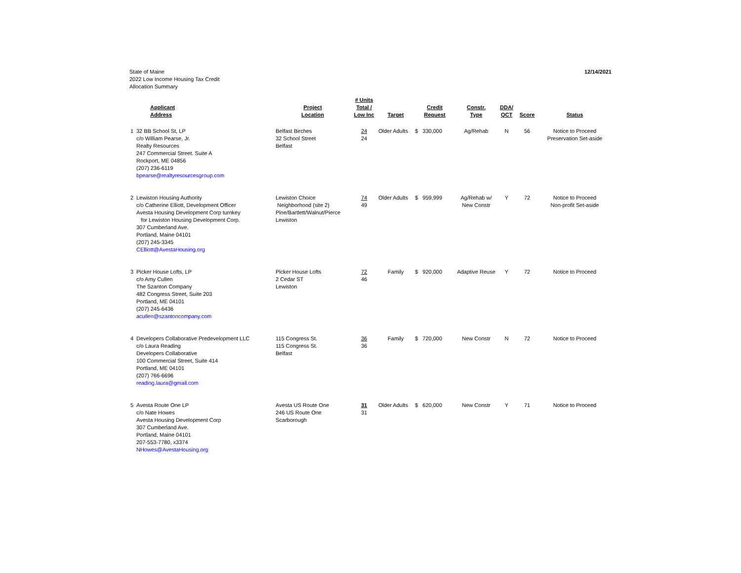State of Maine
2022 Low Income Housing Tax Credit
Allocation Summary
12/14/2021
| | Applicant Address | Project Location | # Units Total / Low Inc | Target | Credit Request | Constr. Type | DDA/ QCT | Score | Status |
| --- | --- | --- | --- | --- | --- | --- | --- | --- | --- |
| 1 | 32 BB School St, LP c/o William Pearse, Jr. Realty Resources 247 Commercial Street. Suite A Rockport, ME 04856 (207) 236-6119 bpearse@realtyresourcesgroup.com | Belfast Birches 32 School Street Belfast | 24 24 | Older Adults | $ 330,000 | Ag/Rehab | N | 56 | Notice to Proceed Preservation Set-aside |
| 2 | Lewiston Housing Authority c/o Catherine Elliott, Development Officer Avesta Housing Development Corp turnkey for Lewiston Housing Development Corp. 307 Cumberland Ave. Portland, Maine 04101 (207) 245-3345 CElliott@AvestaHousing.org | Lewiston Choice Neighborhood (site 2) Pine/Bartlett/Walnut/Pierce Lewiston | 74 49 | Older Adults | $ 959,999 | Ag/Rehab w/ New Constr | Y | 72 | Notice to Proceed Non-profit Set-aside |
| 3 | Picker House Lofts, LP c/o Amy Cullen The Szanton Company 482 Congress Street, Suite 203 Portland, ME 04101 (207) 245-6436 acullen@szantoncompany.com | Picker House Lofts 2 Cedar ST Lewiston | 72 46 | Family | $ 920,000 | Adaptive Reuse | Y | 72 | Notice to Proceed |
| 4 | Developers Collaborative Predevelopment LLC c/o Laura Reading Developers Collaborative 100 Commercial Street, Suite 414 Portland, ME 04101 (207) 766-6696 reading.laura@gmail.com | 115 Congress St. 115 Congress St. Belfast | 36 36 | Family | $ 720,000 | New Constr | N | 72 | Notice to Proceed |
| 5 | Avesta Route One LP c/o Nate Howes Avesta Housing Development Corp 307 Cumberland Ave. Portland, Maine 04101 207-553-7780, x3374 NHowes@AvestaHousing.org | Avesta US Route One 246 US Route One Scarborough | 31 31 | Older Adults | $ 620,000 | New Constr | Y | 71 | Notice to Proceed |